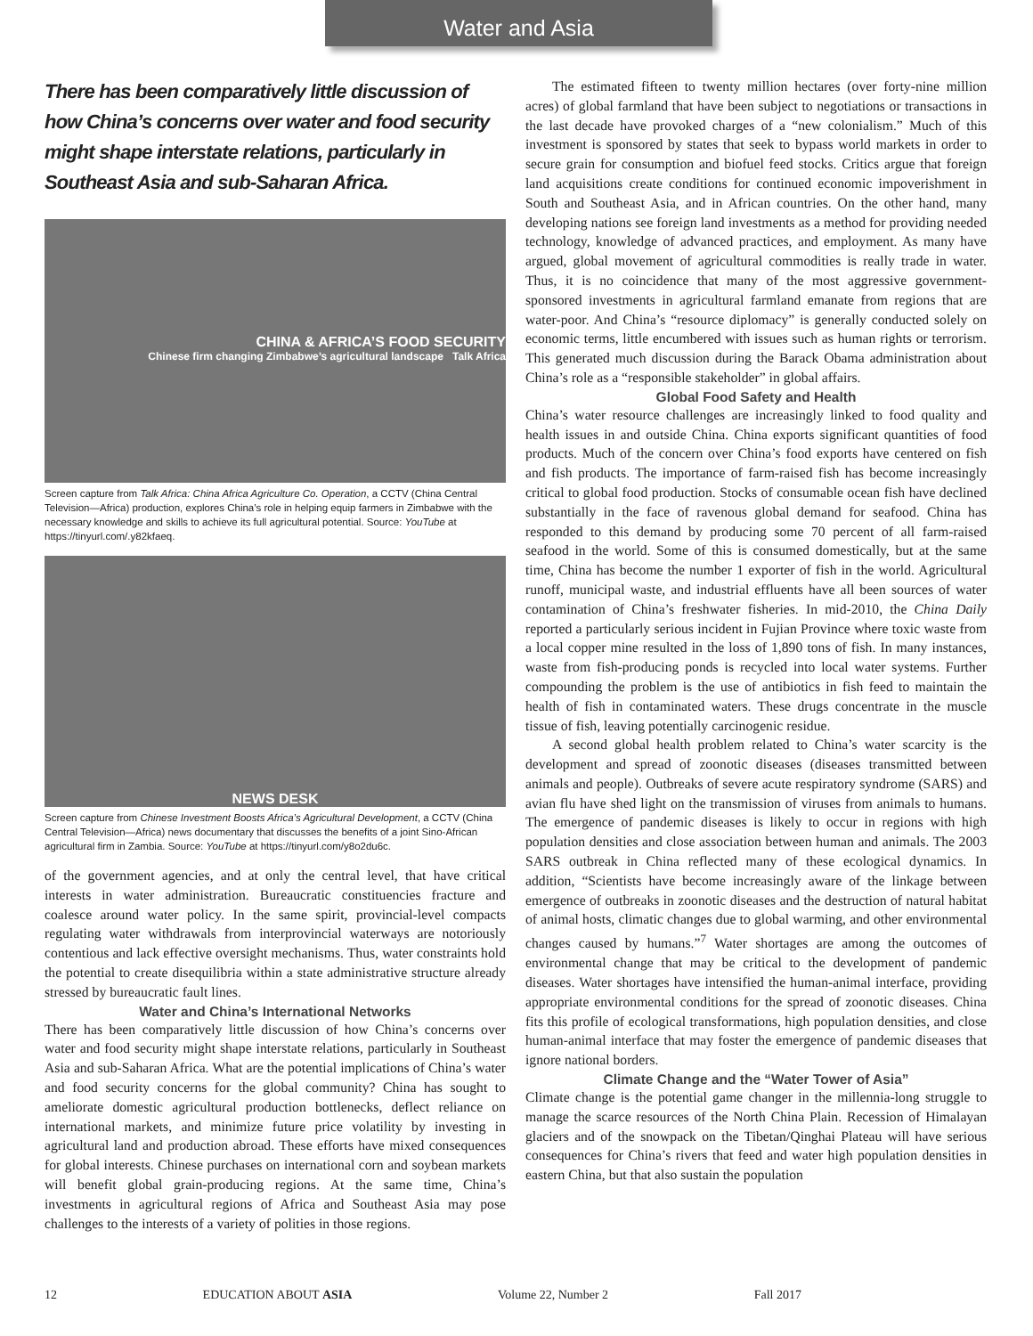Water and Asia
There has been comparatively little discussion of how China’s concerns over water and food security might shape interstate relations, particularly in Southeast Asia and sub-Saharan Africa.
CHINA & AFRICA’S FOOD SECURITY
Chinese firm changing Zimbabwe’s agricultural landscape Talk Africa
Screen capture from Talk Africa: China Africa Agriculture Co. Operation, a CCTV (China Central Television—Africa) production, explores China’s role in helping equip farmers in Zimbabwe with the necessary knowledge and skills to achieve its full agricultural potential. Source: YouTube at https://tinyurl.com/.y82kfaeq.
NEWS DESK
Screen capture from Chinese Investment Boosts Africa’s Agricultural Development, a CCTV (China Central Television—Africa) news documentary that discusses the benefits of a joint Sino-African agricultural firm in Zambia. Source: YouTube at https://tinyurl.com/y8o2du6c.
of the government agencies, and at only the central level, that have critical interests in water administration. Bureaucratic constituencies fracture and coalesce around water policy. In the same spirit, provincial-level compacts regulating water withdrawals from interprovincial waterways are notoriously contentious and lack effective oversight mechanisms. Thus, water constraints hold the potential to create disequilibria within a state administrative structure already stressed by bureaucratic fault lines.
Water and China’s International Networks
There has been comparatively little discussion of how China’s concerns over water and food security might shape interstate relations, particularly in Southeast Asia and sub-Saharan Africa. What are the potential implications of China’s water and food security concerns for the global community? China has sought to ameliorate domestic agricultural production bottlenecks, deflect reliance on international markets, and minimize future price volatility by investing in agricultural land and production abroad. These efforts have mixed consequences for global interests. Chinese purchases on international corn and soybean markets will benefit global grain-producing regions. At the same time, China’s investments in agricultural regions of Africa and Southeast Asia may pose challenges to the interests of a variety of polities in those regions.
The estimated fifteen to twenty million hectares (over forty-nine million acres) of global farmland that have been subject to negotiations or transactions in the last decade have provoked charges of a “new colonialism.” Much of this investment is sponsored by states that seek to bypass world markets in order to secure grain for consumption and biofuel feed stocks. Critics argue that foreign land acquisitions create conditions for continued economic impoverishment in South and Southeast Asia, and in African countries. On the other hand, many developing nations see foreign land investments as a method for providing needed technology, knowledge of advanced practices, and employment. As many have argued, global movement of agricultural commodities is really trade in water. Thus, it is no coincidence that many of the most aggressive government-sponsored investments in agricultural farmland emanate from regions that are water-poor. And China’s “resource diplomacy” is generally conducted solely on economic terms, little encumbered with issues such as human rights or terrorism. This generated much discussion during the Barack Obama administration about China’s role as a “responsible stakeholder” in global affairs.
Global Food Safety and Health
China’s water resource challenges are increasingly linked to food quality and health issues in and outside China. China exports significant quantities of food products. Much of the concern over China’s food exports have centered on fish and fish products. The importance of farm-raised fish has become increasingly critical to global food production. Stocks of consumable ocean fish have declined substantially in the face of ravenous global demand for seafood. China has responded to this demand by producing some 70 percent of all farm-raised seafood in the world. Some of this is consumed domestically, but at the same time, China has become the number 1 exporter of fish in the world. Agricultural runoff, municipal waste, and industrial effluents have all been sources of water contamination of China’s freshwater fisheries. In mid-2010, the China Daily reported a particularly serious incident in Fujian Province where toxic waste from a local copper mine resulted in the loss of 1,890 tons of fish. In many instances, waste from fish-producing ponds is recycled into local water systems. Further compounding the problem is the use of antibiotics in fish feed to maintain the health of fish in contaminated waters. These drugs concentrate in the muscle tissue of fish, leaving potentially carcinogenic residue.
A second global health problem related to China’s water scarcity is the development and spread of zoonotic diseases (diseases transmitted between animals and people). Outbreaks of severe acute respiratory syndrome (SARS) and avian flu have shed light on the transmission of viruses from animals to humans. The emergence of pandemic diseases is likely to occur in regions with high population densities and close association between human and animals. The 2003 SARS outbreak in China reflected many of these ecological dynamics. In addition, “Scientists have become increasingly aware of the linkage between emergence of outbreaks in zoonotic diseases and the destruction of natural habitat of animal hosts, climatic changes due to global warming, and other environmental changes caused by humans.”<sup>7</sup> Water shortages are among the outcomes of environmental change that may be critical to the development of pandemic diseases. Water shortages have intensified the human-animal interface, providing appropriate environmental conditions for the spread of zoonotic diseases. China fits this profile of ecological transformations, high population densities, and close human-animal interface that may foster the emergence of pandemic diseases that ignore national borders.
Climate Change and the “Water Tower of Asia”
Climate change is the potential game changer in the millennia-long struggle to manage the scarce resources of the North China Plain. Recession of Himalayan glaciers and of the snowpack on the Tibetan/Qinghai Plateau will have serious consequences for China’s rivers that feed and water high population densities in eastern China, but that also sustain the population
12 EDUCATION ABOUT ASIA Volume 22, Number 2 Fall 2017